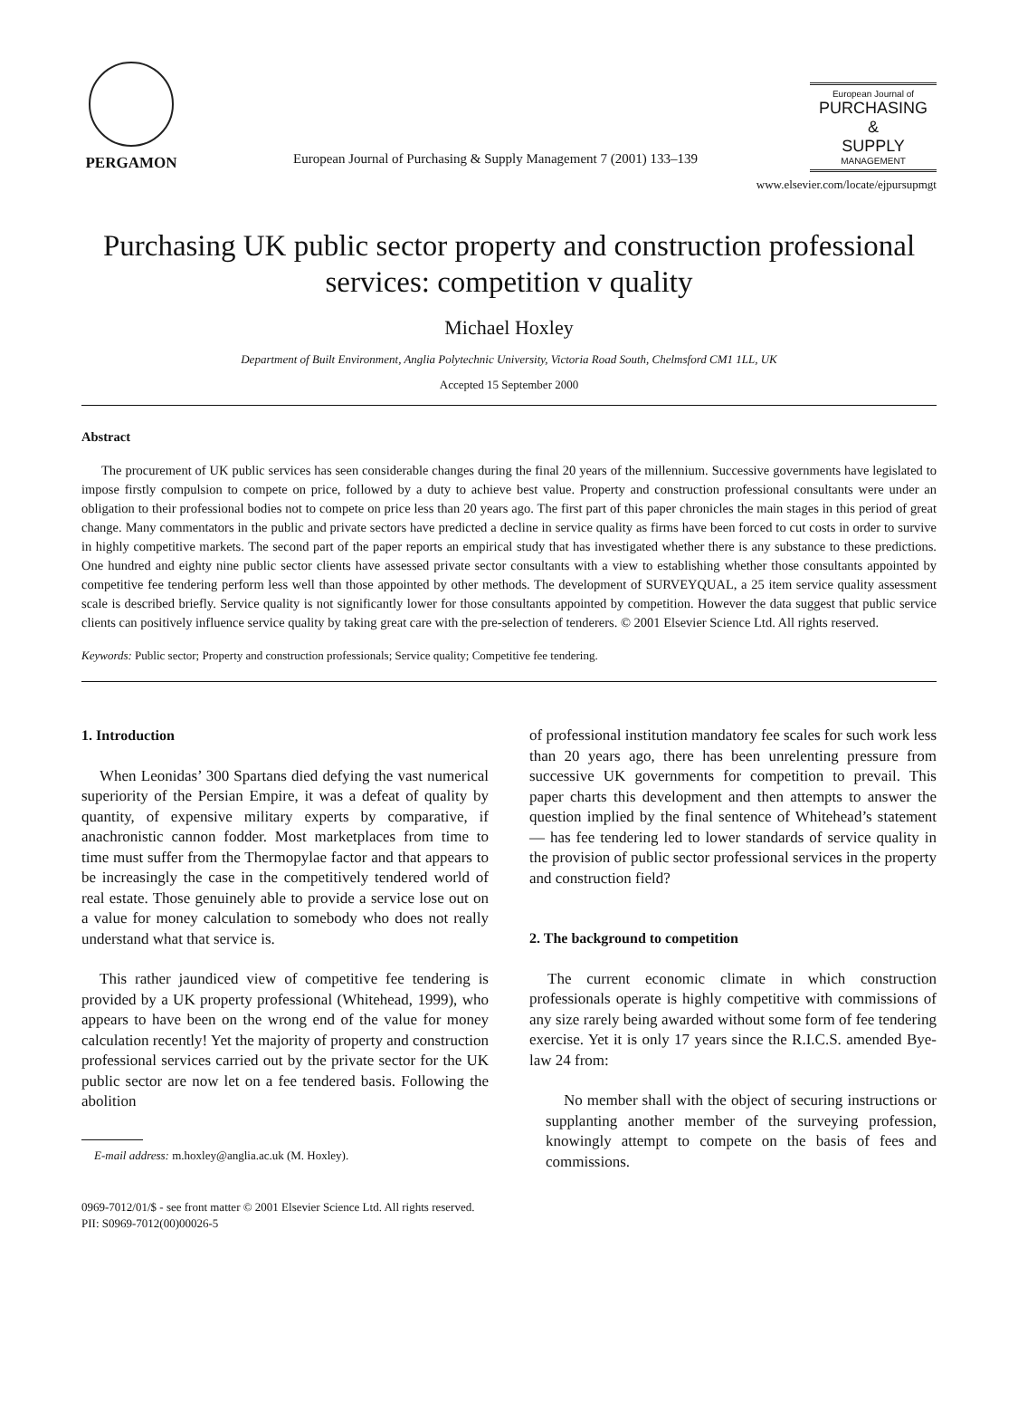PERGAMON
European Journal of Purchasing & Supply Management 7 (2001) 133–139
European Journal of
PURCHASING
&
SUPPLY
MANAGEMENT
www.elsevier.com/locate/ejpursupmgt
Purchasing UK public sector property and construction professional services: competition v quality
Michael Hoxley
Department of Built Environment, Anglia Polytechnic University, Victoria Road South, Chelmsford CM1 1LL, UK
Accepted 15 September 2000
Abstract
The procurement of UK public services has seen considerable changes during the final 20 years of the millennium. Successive governments have legislated to impose firstly compulsion to compete on price, followed by a duty to achieve best value. Property and construction professional consultants were under an obligation to their professional bodies not to compete on price less than 20 years ago. The first part of this paper chronicles the main stages in this period of great change. Many commentators in the public and private sectors have predicted a decline in service quality as firms have been forced to cut costs in order to survive in highly competitive markets. The second part of the paper reports an empirical study that has investigated whether there is any substance to these predictions. One hundred and eighty nine public sector clients have assessed private sector consultants with a view to establishing whether those consultants appointed by competitive fee tendering perform less well than those appointed by other methods. The development of SURVEYQUAL, a 25 item service quality assessment scale is described briefly. Service quality is not significantly lower for those consultants appointed by competition. However the data suggest that public service clients can positively influence service quality by taking great care with the pre-selection of tenderers. © 2001 Elsevier Science Ltd. All rights reserved.
Keywords: Public sector; Property and construction professionals; Service quality; Competitive fee tendering.
1. Introduction
When Leonidas’ 300 Spartans died defying the vast numerical superiority of the Persian Empire, it was a defeat of quality by quantity, of expensive military experts by comparative, if anachronistic cannon fodder. Most marketplaces from time to time must suffer from the Thermopylae factor and that appears to be increasingly the case in the competitively tendered world of real estate. Those genuinely able to provide a service lose out on a value for money calculation to somebody who does not really understand what that service is.
This rather jaundiced view of competitive fee tendering is provided by a UK property professional (Whitehead, 1999), who appears to have been on the wrong end of the value for money calculation recently! Yet the majority of property and construction professional services carried out by the private sector for the UK public sector are now let on a fee tendered basis. Following the abolition
E-mail address: m.hoxley@anglia.ac.uk (M. Hoxley).
of professional institution mandatory fee scales for such work less than 20 years ago, there has been unrelenting pressure from successive UK governments for competition to prevail. This paper charts this development and then attempts to answer the question implied by the final sentence of Whitehead’s statement — has fee tendering led to lower standards of service quality in the provision of public sector professional services in the property and construction field?
2. The background to competition
The current economic climate in which construction professionals operate is highly competitive with commissions of any size rarely being awarded without some form of fee tendering exercise. Yet it is only 17 years since the R.I.C.S. amended Bye-law 24 from:
No member shall with the object of securing instructions or supplanting another member of the surveying profession, knowingly attempt to compete on the basis of fees and commissions.
0969-7012/01/$ - see front matter © 2001 Elsevier Science Ltd. All rights reserved.
PII: S0969-7012(00)00026-5